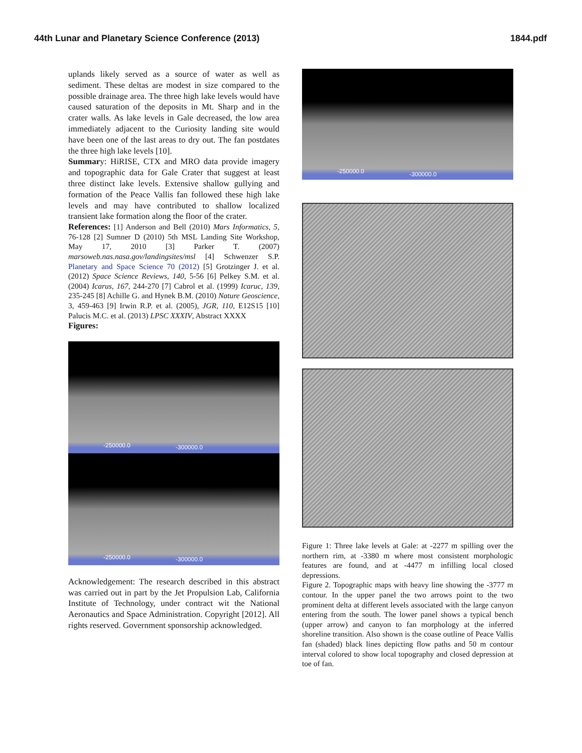44th Lunar and Planetary Science Conference (2013) 1844.pdf
uplands likely served as a source of water as well as sediment. These deltas are modest in size compared to the possible drainage area. The three high lake levels would have caused saturation of the deposits in Mt. Sharp and in the crater walls. As lake levels in Gale decreased, the low area immediately adjacent to the Curiosity landing site would have been one of the last areas to dry out. The fan postdates the three high lake levels [10].
Summary: HiRISE, CTX and MRO data provide imagery and topographic data for Gale Crater that suggest at least three distinct lake levels. Extensive shallow gullying and formation of the Peace Vallis fan followed these high lake levels and may have contributed to shallow localized transient lake formation along the floor of the crater.
References: [1] Anderson and Bell (2010) Mars Informatics, 5, 76-128 [2] Sumner D (2010) 5th MSL Landing Site Workshop, May 17, 2010 [3] Parker T. (2007) marsoweb.nas.nasa.gov/landingsites/msl [4] Schwenzer S.P. Planetary and Space Science 70 (2012) [5] Grotzinger J. et al. (2012) Space Science Reviews, 140, 5-56 [6] Pelkey S.M. et al. (2004) Icarus, 167, 244-270 [7] Cabrol et al. (1999) Icaruc, 139, 235-245 [8] Achille G. and Hynek B.M. (2010) Nature Geoscience, 3, 459-463 [9] Irwin R.P. et al. (2005), JGR, 110, E12S15 [10] Palucis M.C. et al. (2013) LPSC XXXIV, Abstract XXXX
Figures:
-250000.0 -300000.0
-250000.0 -300000.0
Acknowledgement: The research described in this abstract was carried out in part by the Jet Propulsion Lab, California Institute of Technology, under contract wit the National Aeronautics and Space Administration. Copyright [2012]. All rights reserved. Government sponsorship acknowledged.
-250000.0 -300000.0
Figure 1: Three lake levels at Gale: at -2277 m spilling over the northern rim, at -3380 m where most consistent morphologic features are found, and at -4477 m infilling local closed depressions.
Figure 2. Topographic maps with heavy line showing the -3777 m contour. In the upper panel the two arrows point to the two prominent delta at different levels associated with the large canyon entering from the south. The lower panel shows a typical bench (upper arrow) and canyon to fan morphology at the inferred shoreline transition. Also shown is the coase outline of Peace Vallis fan (shaded) black lines depicting flow paths and 50 m contour interval colored to show local topography and closed depression at toe of fan.